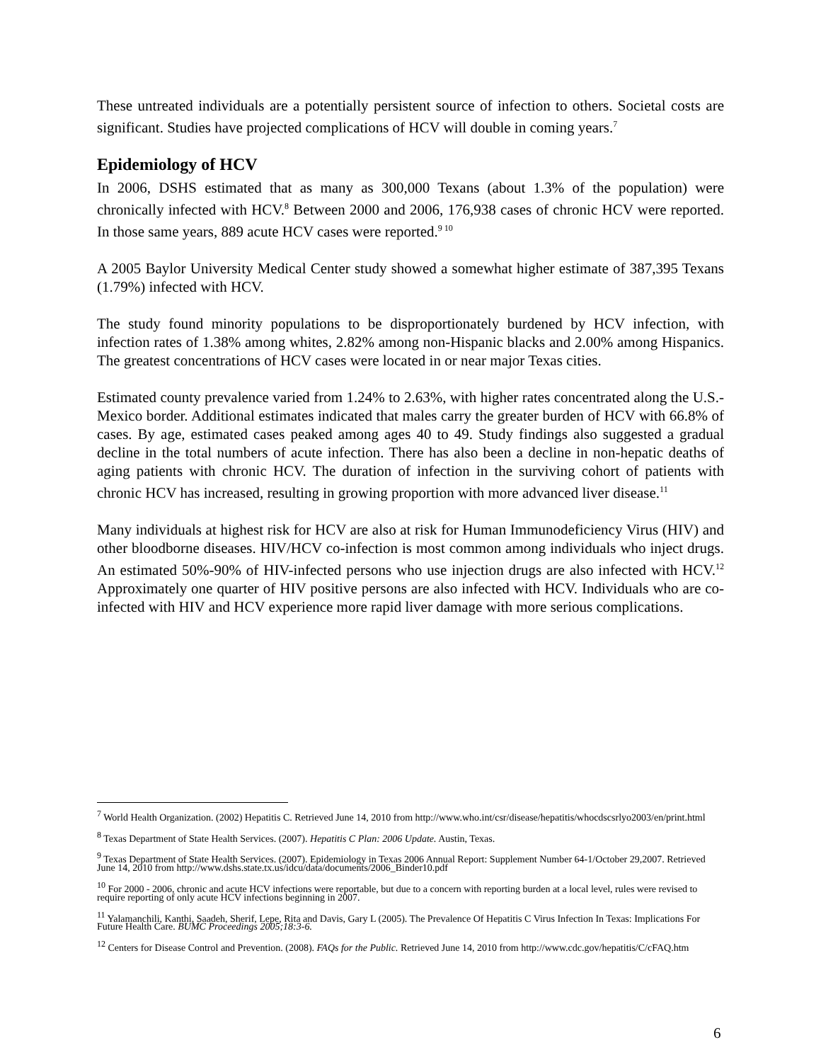These untreated individuals are a potentially persistent source of infection to others. Societal costs are significant. Studies have projected complications of HCV will double in coming years.<sup>7</sup>
Epidemiology of HCV
In 2006, DSHS estimated that as many as 300,000 Texans (about 1.3% of the population) were chronically infected with HCV.<sup>8</sup> Between 2000 and 2006, 176,938 cases of chronic HCV were reported. In those same years, 889 acute HCV cases were reported.<sup>9 10</sup>
A 2005 Baylor University Medical Center study showed a somewhat higher estimate of 387,395 Texans (1.79%) infected with HCV.
The study found minority populations to be disproportionately burdened by HCV infection, with infection rates of 1.38% among whites, 2.82% among non-Hispanic blacks and 2.00% among Hispanics. The greatest concentrations of HCV cases were located in or near major Texas cities.
Estimated county prevalence varied from 1.24% to 2.63%, with higher rates concentrated along the U.S.-Mexico border. Additional estimates indicated that males carry the greater burden of HCV with 66.8% of cases. By age, estimated cases peaked among ages 40 to 49. Study findings also suggested a gradual decline in the total numbers of acute infection. There has also been a decline in non-hepatic deaths of aging patients with chronic HCV. The duration of infection in the surviving cohort of patients with chronic HCV has increased, resulting in growing proportion with more advanced liver disease.<sup>11</sup>
Many individuals at highest risk for HCV are also at risk for Human Immunodeficiency Virus (HIV) and other bloodborne diseases. HIV/HCV co-infection is most common among individuals who inject drugs. An estimated 50%-90% of HIV-infected persons who use injection drugs are also infected with HCV.<sup>12</sup> Approximately one quarter of HIV positive persons are also infected with HCV. Individuals who are co-infected with HIV and HCV experience more rapid liver damage with more serious complications.
<sup>7</sup> World Health Organization. (2002) Hepatitis C. Retrieved June 14, 2010 from http://www.who.int/csr/disease/hepatitis/whocdscsrlyo2003/en/print.html
<sup>8</sup> Texas Department of State Health Services. (2007). Hepatitis C Plan: 2006 Update. Austin, Texas.
<sup>9</sup> Texas Department of State Health Services. (2007). Epidemiology in Texas 2006 Annual Report: Supplement Number 64-1/October 29,2007. Retrieved June 14, 2010 from http://www.dshs.state.tx.us/idcu/data/documents/2006_Binder10.pdf
<sup>10</sup> For 2000 - 2006, chronic and acute HCV infections were reportable, but due to a concern with reporting burden at a local level, rules were revised to require reporting of only acute HCV infections beginning in 2007.
<sup>11</sup> Yalamanchili, Kanthi, Saadeh, Sherif, Lepe, Rita and Davis, Gary L (2005). The Prevalence Of Hepatitis C Virus Infection In Texas: Implications For Future Health Care. BUMC Proceedings 2005;18:3-6.
<sup>12</sup> Centers for Disease Control and Prevention. (2008). FAQs for the Public. Retrieved June 14, 2010 from http://www.cdc.gov/hepatitis/C/cFAQ.htm
6